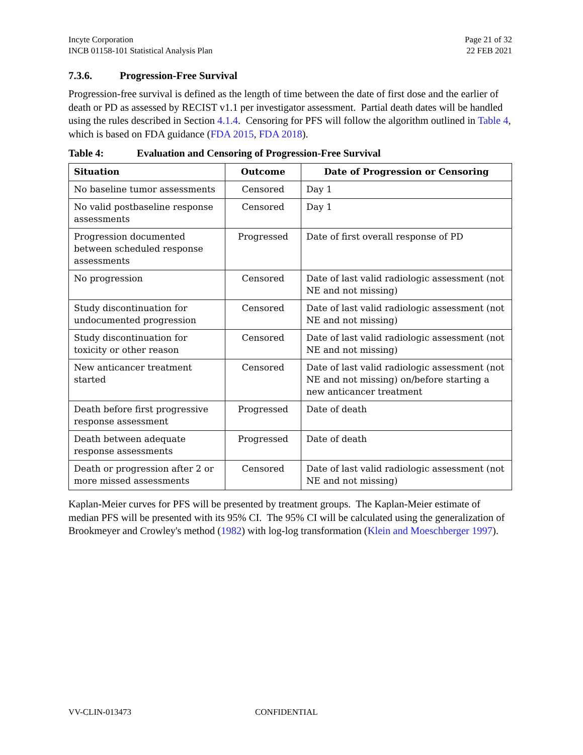Incyte Corporation
INCB 01158-101 Statistical Analysis Plan
Page 21 of 32
22 FEB 2021
7.3.6. Progression-Free Survival
Progression-free survival is defined as the length of time between the date of first dose and the earlier of death or PD as assessed by RECIST v1.1 per investigator assessment. Partial death dates will be handled using the rules described in Section 4.1.4. Censoring for PFS will follow the algorithm outlined in Table 4, which is based on FDA guidance (FDA 2015, FDA 2018).
Table 4: Evaluation and Censoring of Progression-Free Survival
| Situation | Outcome | Date of Progression or Censoring |
| --- | --- | --- |
| No baseline tumor assessments | Censored | Day 1 |
| No valid postbaseline response assessments | Censored | Day 1 |
| Progression documented between scheduled response assessments | Progressed | Date of first overall response of PD |
| No progression | Censored | Date of last valid radiologic assessment (not NE and not missing) |
| Study discontinuation for undocumented progression | Censored | Date of last valid radiologic assessment (not NE and not missing) |
| Study discontinuation for toxicity or other reason | Censored | Date of last valid radiologic assessment (not NE and not missing) |
| New anticancer treatment started | Censored | Date of last valid radiologic assessment (not NE and not missing) on/before starting a new anticancer treatment |
| Death before first progressive response assessment | Progressed | Date of death |
| Death between adequate response assessments | Progressed | Date of death |
| Death or progression after 2 or more missed assessments | Censored | Date of last valid radiologic assessment (not NE and not missing) |
Kaplan-Meier curves for PFS will be presented by treatment groups. The Kaplan-Meier estimate of median PFS will be presented with its 95% CI. The 95% CI will be calculated using the generalization of Brookmeyer and Crowley's method (1982) with log-log transformation (Klein and Moeschberger 1997).
VV-CLIN-013473 CONFIDENTIAL